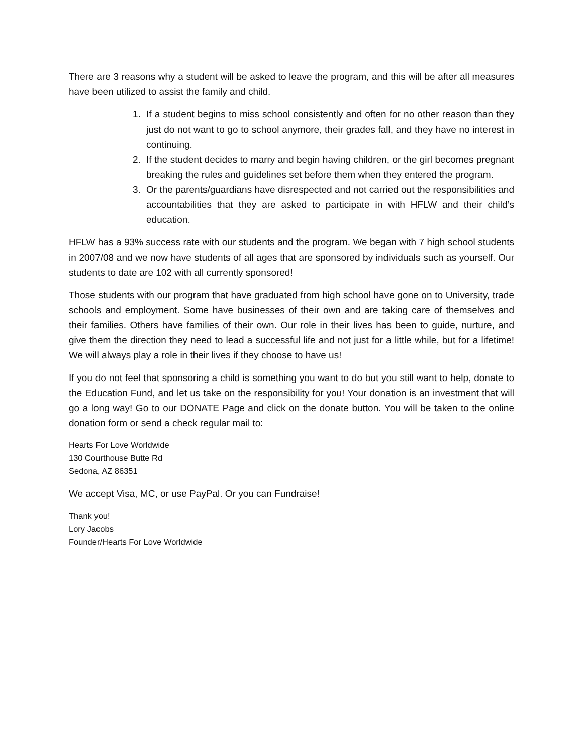There are 3 reasons why a student will be asked to leave the program, and this will be after all measures have been utilized to assist the family and child.
1. If a student begins to miss school consistently and often for no other reason than they just do not want to go to school anymore, their grades fall, and they have no interest in continuing.
2. If the student decides to marry and begin having children, or the girl becomes pregnant breaking the rules and guidelines set before them when they entered the program.
3. Or the parents/guardians have disrespected and not carried out the responsibilities and accountabilities that they are asked to participate in with HFLW and their child’s education.
HFLW has a 93% success rate with our students and the program. We began with 7 high school students in 2007/08 and we now have students of all ages that are sponsored by individuals such as yourself. Our students to date are 102 with all currently sponsored!
Those students with our program that have graduated from high school have gone on to University, trade schools and employment. Some have businesses of their own and are taking care of themselves and their families. Others have families of their own. Our role in their lives has been to guide, nurture, and give them the direction they need to lead a successful life and not just for a little while, but for a lifetime! We will always play a role in their lives if they choose to have us!
If you do not feel that sponsoring a child is something you want to do but you still want to help, donate to the Education Fund, and let us take on the responsibility for you! Your donation is an investment that will go a long way! Go to our DONATE Page and click on the donate button. You will be taken to the online donation form or send a check regular mail to:
Hearts For Love Worldwide
130 Courthouse Butte Rd
Sedona, AZ 86351
We accept Visa, MC, or use PayPal. Or you can Fundraise!
Thank you!
Lory Jacobs
Founder/Hearts For Love Worldwide